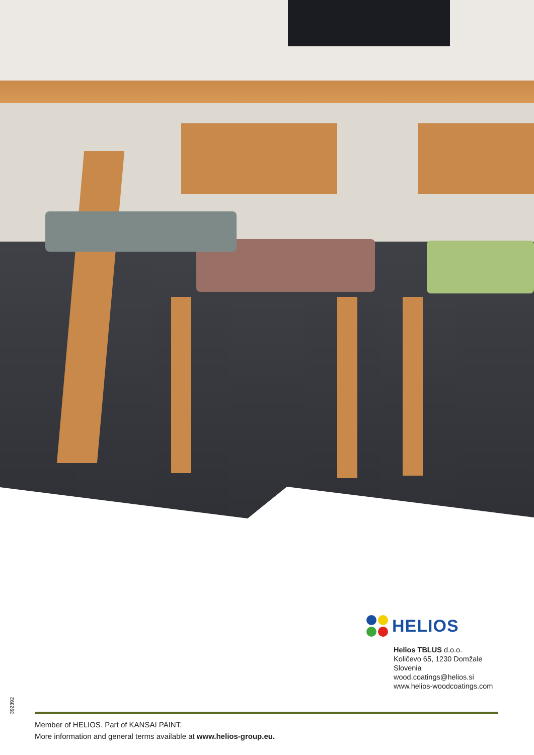HELIOS
Helios TBLUS d.o.o.
Količevo 65, 1230 Domžale
Slovenia
wood.coatings@helios.si
www.helios-woodcoatings.com
392392
Member of HELIOS. Part of KANSAI PAINT.
More information and general terms available at www.helios-group.eu.